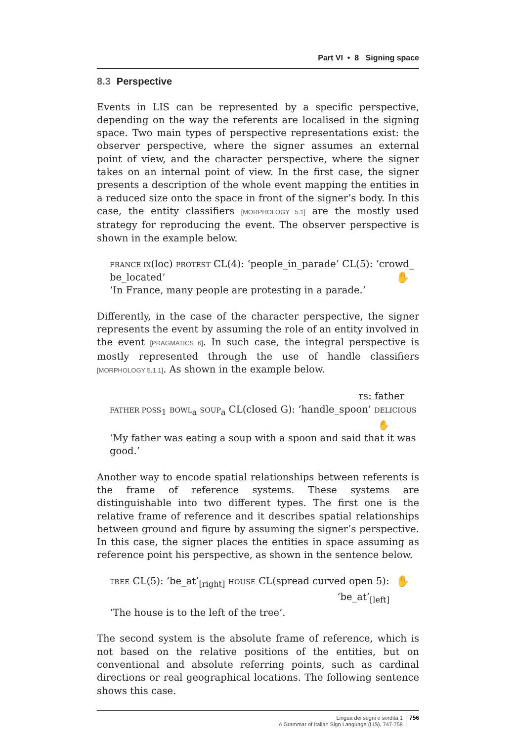Part VI • 8 Signing space
8.3 Perspective
Events in LIS can be represented by a specific perspective, depending on the way the referents are localised in the signing space. Two main types of perspective representations exist: the observer perspective, where the signer assumes an external point of view, and the character perspective, where the signer takes on an internal point of view. In the first case, the signer presents a description of the whole event mapping the entities in a reduced size onto the space in front of the signer’s body. In this case, the entity classifiers [MORPHOLOGY 5.1] are the mostly used strategy for reproducing the event. The observer perspective is shown in the example below.
FRANCE IX(loc) PROTEST CL(4): ‘people_in_parade’ CL(5): ‘crowd_ be_located’ ✋
‘In France, many people are protesting in a parade.’
Differently, in the case of the character perspective, the signer represents the event by assuming the role of an entity involved in the event [PRAGMATICS 6]. In such case, the integral perspective is mostly represented through the use of handle classifiers [MORPHOLOGY 5.1.1]. As shown in the example below.
rs: father
FATHER POSS<sub>1</sub> BOWL<sub>a</sub> SOUP<sub>a</sub> CL(closed G): ‘handle_spoon’ DELICIOUS
✋
‘My father was eating a soup with a spoon and said that it was good.’
Another way to encode spatial relationships between referents is the frame of reference systems. These systems are distinguishable into two different types. The first one is the relative frame of reference and it describes spatial relationships between ground and figure by assuming the signer’s perspective. In this case, the signer places the entities in space assuming as reference point his perspective, as shown in the sentence below.
✋ TREE CL(5): ‘be_at’<sub>[right]</sub> HOUSE CL(spread curved open 5):
‘be_at’<sub>[left]</sub>
‘The house is to the left of the tree’.
The second system is the absolute frame of reference, which is not based on the relative positions of the entities, but on conventional and absolute referring points, such as cardinal directions or real geographical locations. The following sentence shows this case.
Lingua dei segni e sordità 1
A Grammar of Italian Sign Language (LIS), 747-758
756